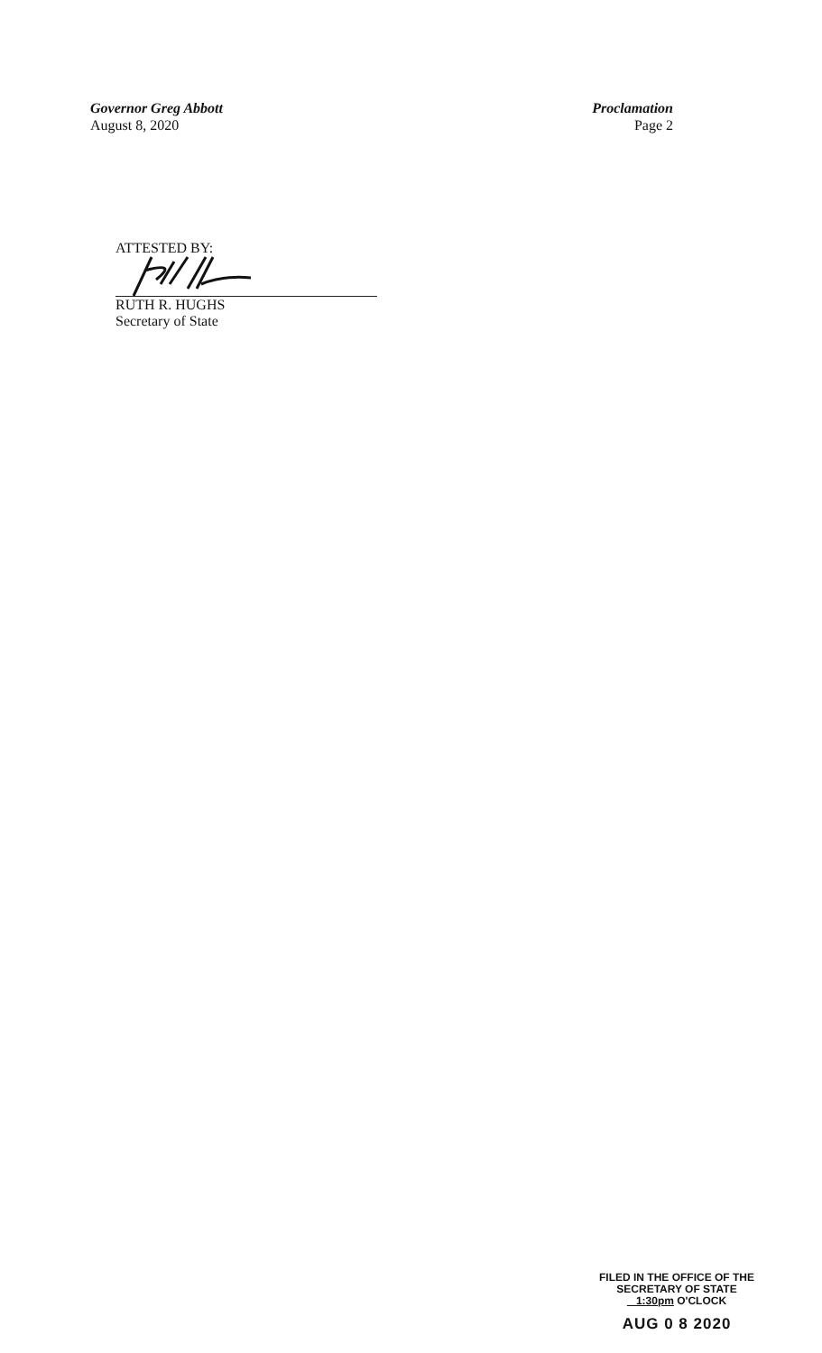Governor Greg Abbott
August 8, 2020
Proclamation
Page 2
ATTESTED BY:
RUTH R. HUGHS
Secretary of State
FILED IN THE OFFICE OF THE
SECRETARY OF STATE
1:30pm O'CLOCK
AUG 0 8 2020